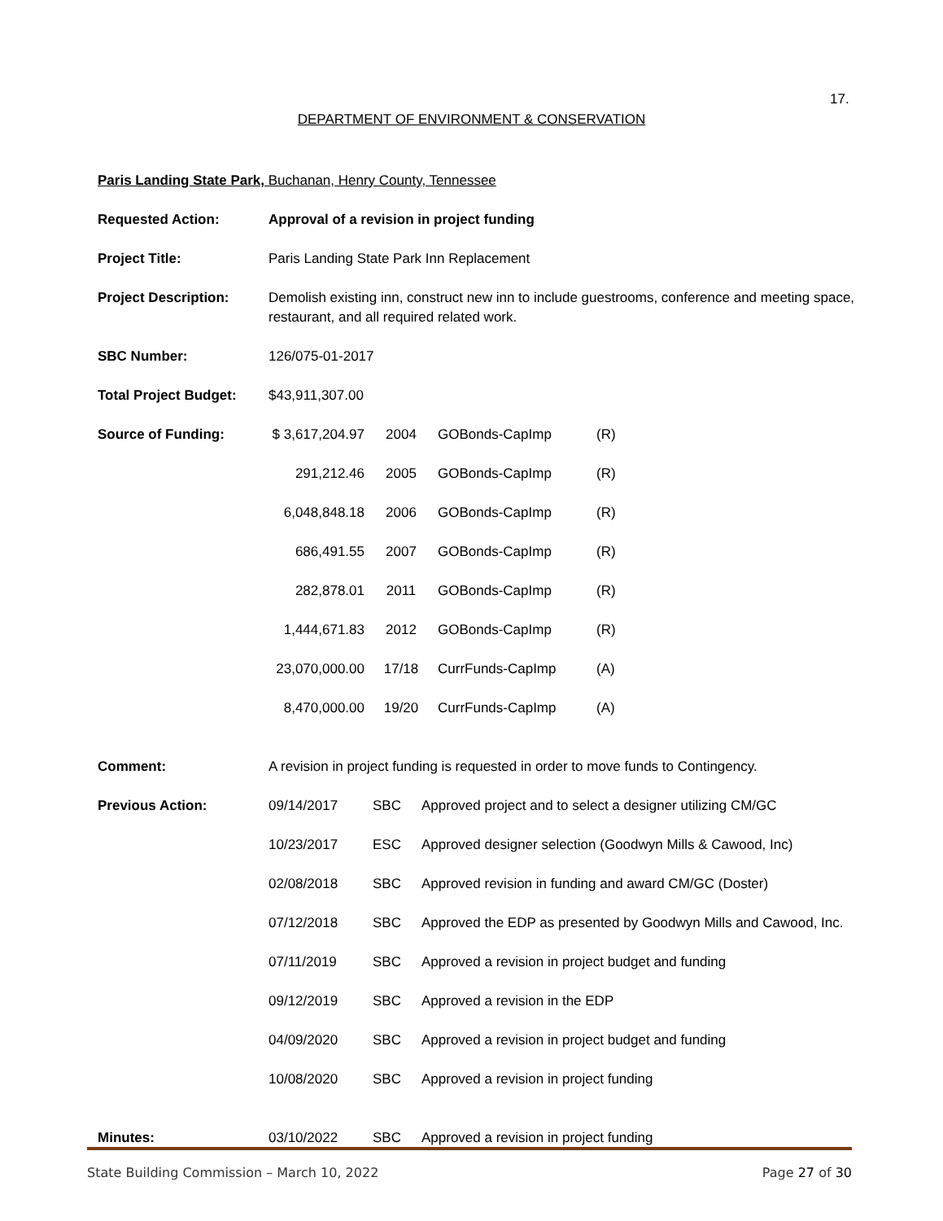17.
DEPARTMENT OF ENVIRONMENT & CONSERVATION
Paris Landing State Park, Buchanan, Henry County, Tennessee
| Requested Action: | Approval of a revision in project funding |
| Project Title: | Paris Landing State Park Inn Replacement |
| Project Description: | Demolish existing inn, construct new inn to include guestrooms, conference and meeting space, restaurant, and all required related work. |
| SBC Number: | 126/075-01-2017 |
| Total Project Budget: | $43,911,307.00 |
| Source of Funding: | / $ 3,617,204.97 / 2004 / GOBonds-CapImp / (R) / / 291,212.46 / 2005 / GOBonds-CapImp / (R) / / 6,048,848.18 / 2006 / GOBonds-CapImp / (R) / / 686,491.55 / 2007 / GOBonds-CapImp / (R) / / 282,878.01 / 2011 / GOBonds-CapImp / (R) / / 1,444,671.83 / 2012 / GOBonds-CapImp / (R) / / 23,070,000.00 / 17/18 / CurrFunds-CapImp / (A) / / 8,470,000.00 / 19/20 / CurrFunds-CapImp / (A) / |
| Comment: | A revision in project funding is requested in order to move funds to Contingency. |
| Previous Action: | / 09/14/2017 / SBC / Approved project and to select a designer utilizing CM/GC / / 10/23/2017 / ESC / Approved designer selection (Goodwyn Mills & Cawood, Inc) / / 02/08/2018 / SBC / Approved revision in funding and award CM/GC (Doster) / / 07/12/2018 / SBC / Approved the EDP as presented by Goodwyn Mills and Cawood, Inc. / / 07/11/2019 / SBC / Approved a revision in project budget and funding / / 09/12/2019 / SBC / Approved a revision in the EDP / / 04/09/2020 / SBC / Approved a revision in project budget and funding / / 10/08/2020 / SBC / Approved a revision in project funding / |
| Minutes: | / 03/10/2022 / SBC / Approved a revision in project funding / |
State Building Commission – March 10, 2022 Page 27 of 30